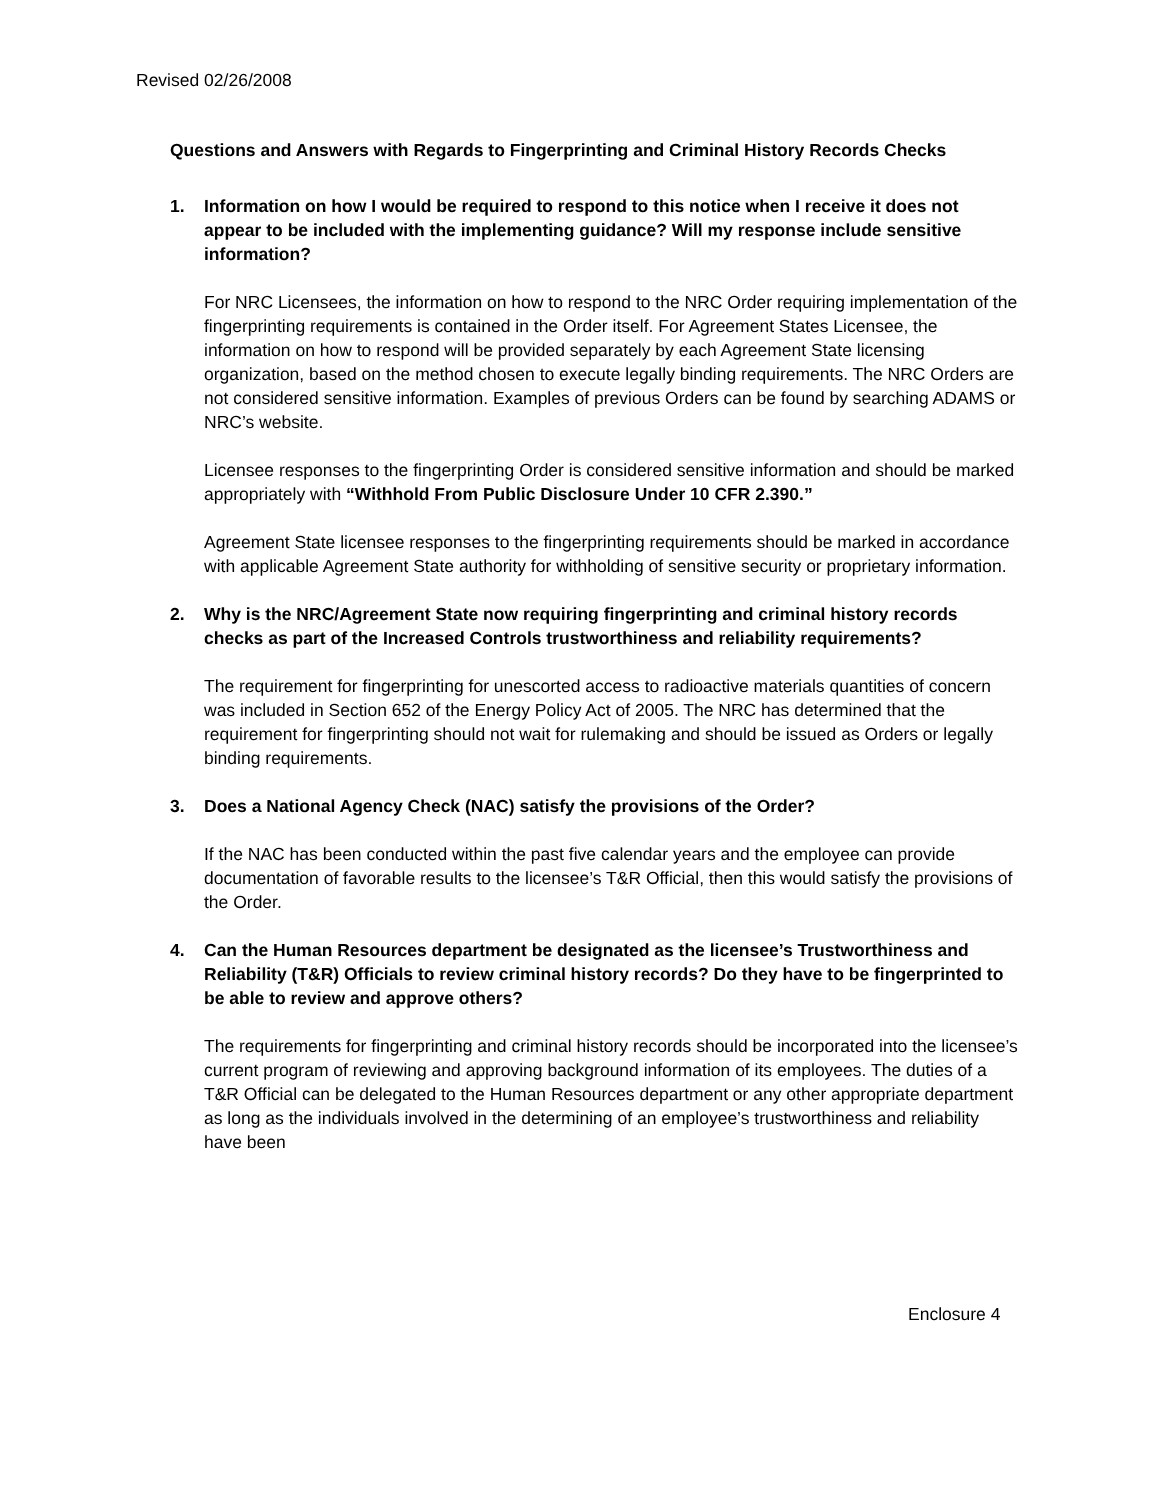Revised 02/26/2008
Questions and Answers with Regards to Fingerprinting and Criminal History Records Checks
1. Information on how I would be required to respond to this notice when I receive it does not appear to be included with the implementing guidance? Will my response include sensitive information?
For NRC Licensees, the information on how to respond to the NRC Order requiring implementation of the fingerprinting requirements is contained in the Order itself. For Agreement States Licensee, the information on how to respond will be provided separately by each Agreement State licensing organization, based on the method chosen to execute legally binding requirements. The NRC Orders are not considered sensitive information. Examples of previous Orders can be found by searching ADAMS or NRC’s website.
Licensee responses to the fingerprinting Order is considered sensitive information and should be marked appropriately with “Withhold From Public Disclosure Under 10 CFR 2.390.”
Agreement State licensee responses to the fingerprinting requirements should be marked in accordance with applicable Agreement State authority for withholding of sensitive security or proprietary information.
2. Why is the NRC/Agreement State now requiring fingerprinting and criminal history records checks as part of the Increased Controls trustworthiness and reliability requirements?
The requirement for fingerprinting for unescorted access to radioactive materials quantities of concern was included in Section 652 of the Energy Policy Act of 2005. The NRC has determined that the requirement for fingerprinting should not wait for rulemaking and should be issued as Orders or legally binding requirements.
3. Does a National Agency Check (NAC) satisfy the provisions of the Order?
If the NAC has been conducted within the past five calendar years and the employee can provide documentation of favorable results to the licensee’s T&R Official, then this would satisfy the provisions of the Order.
4. Can the Human Resources department be designated as the licensee’s Trustworthiness and Reliability (T&R) Officials to review criminal history records? Do they have to be fingerprinted to be able to review and approve others?
The requirements for fingerprinting and criminal history records should be incorporated into the licensee’s current program of reviewing and approving background information of its employees. The duties of a T&R Official can be delegated to the Human Resources department or any other appropriate department as long as the individuals involved in the determining of an employee’s trustworthiness and reliability have been
Enclosure 4